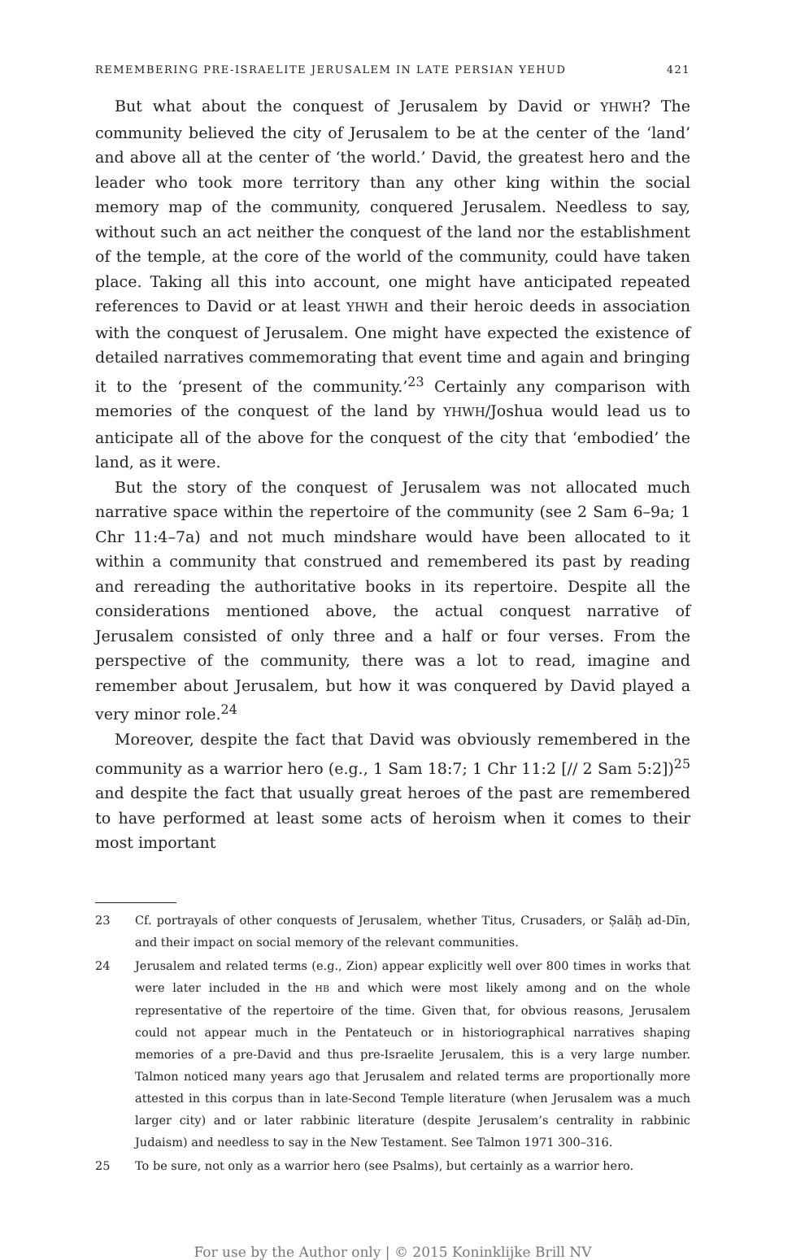REMEMBERING PRE-ISRAELITE JERUSALEM IN LATE PERSIAN YEHUD 421
But what about the conquest of Jerusalem by David or YHWH? The community believed the city of Jerusalem to be at the center of the ‘land’ and above all at the center of ‘the world.’ David, the greatest hero and the leader who took more territory than any other king within the social memory map of the community, conquered Jerusalem. Needless to say, without such an act neither the conquest of the land nor the establishment of the temple, at the core of the world of the community, could have taken place. Taking all this into account, one might have anticipated repeated references to David or at least YHWH and their heroic deeds in association with the conquest of Jerusalem. One might have expected the existence of detailed narratives commemorating that event time and again and bringing it to the ‘present of the community.’<sup>23</sup> Certainly any comparison with memories of the conquest of the land by YHWH/Joshua would lead us to anticipate all of the above for the conquest of the city that ‘embodied’ the land, as it were.
But the story of the conquest of Jerusalem was not allocated much narrative space within the repertoire of the community (see 2 Sam 6–9a; 1 Chr 11:4–7a) and not much mindshare would have been allocated to it within a community that construed and remembered its past by reading and rereading the authoritative books in its repertoire. Despite all the considerations mentioned above, the actual conquest narrative of Jerusalem consisted of only three and a half or four verses. From the perspective of the community, there was a lot to read, imagine and remember about Jerusalem, but how it was conquered by David played a very minor role.<sup>24</sup>
Moreover, despite the fact that David was obviously remembered in the community as a warrior hero (e.g., 1 Sam 18:7; 1 Chr 11:2 [// 2 Sam 5:2])<sup>25</sup> and despite the fact that usually great heroes of the past are remembered to have performed at least some acts of heroism when it comes to their most important
23 Cf. portrayals of other conquests of Jerusalem, whether Titus, Crusaders, or Ṣalāḥ ad-Dīn, and their impact on social memory of the relevant communities.
24 Jerusalem and related terms (e.g., Zion) appear explicitly well over 800 times in works that were later included in the HB and which were most likely among and on the whole representative of the repertoire of the time. Given that, for obvious reasons, Jerusalem could not appear much in the Pentateuch or in historiographical narratives shaping memories of a pre-David and thus pre-Israelite Jerusalem, this is a very large number. Talmon noticed many years ago that Jerusalem and related terms are proportionally more attested in this corpus than in late-Second Temple literature (when Jerusalem was a much larger city) and or later rabbinic literature (despite Jerusalem’s centrality in rabbinic Judaism) and needless to say in the New Testament. See Talmon 1971 300–316.
25 To be sure, not only as a warrior hero (see Psalms), but certainly as a warrior hero.
For use by the Author only | © 2015 Koninklijke Brill NV